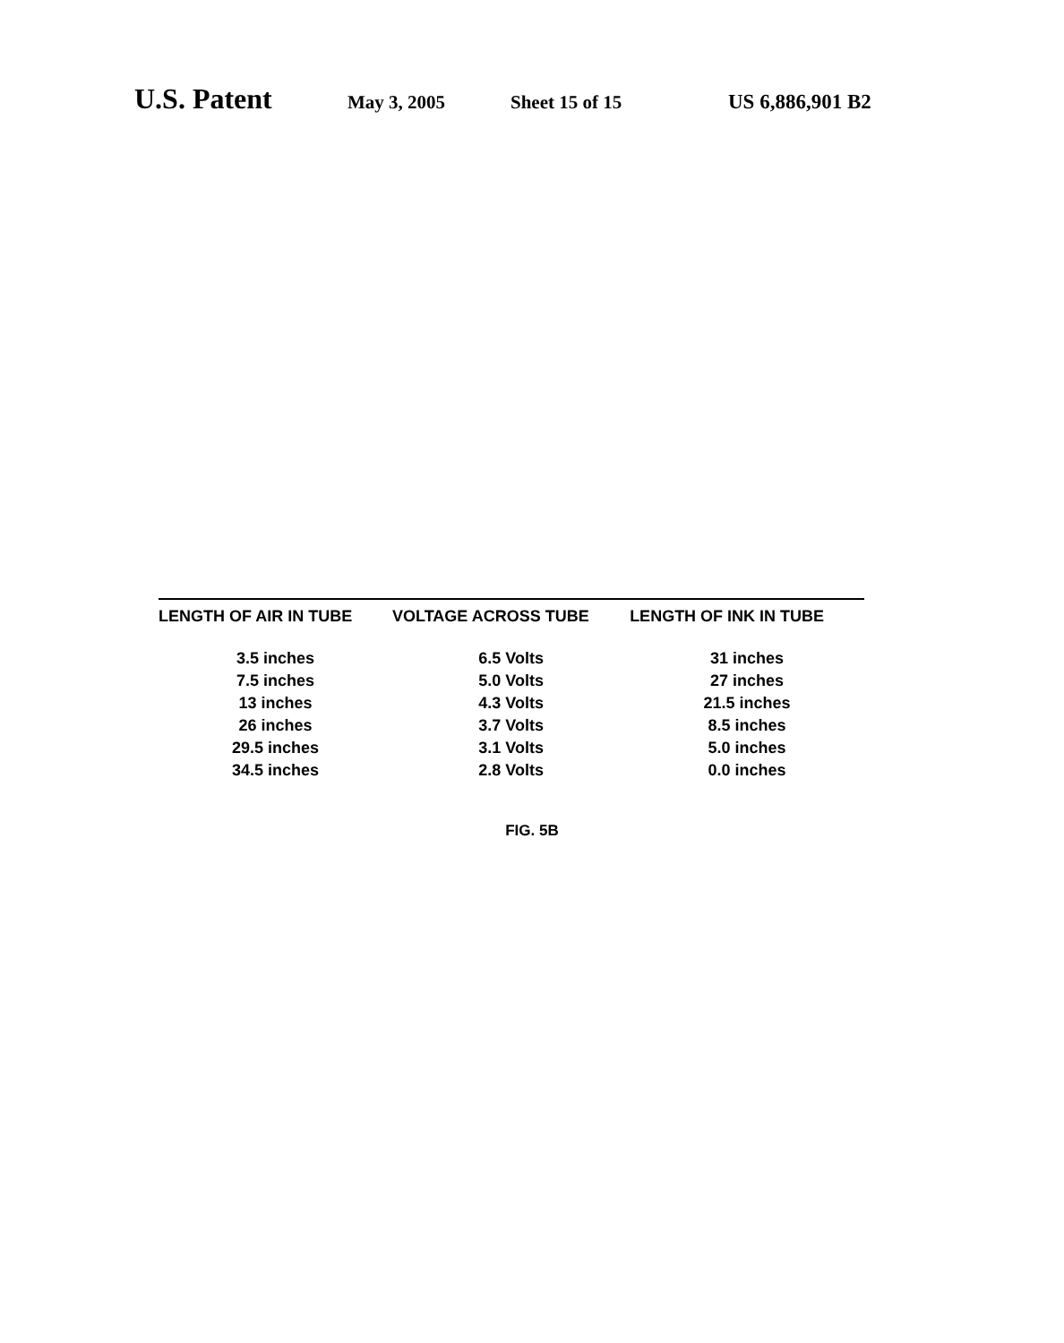U.S. Patent May 3, 2005 Sheet 15 of 15 US 6,886,901 B2
| LENGTH OF AIR IN TUBE | VOLTAGE ACROSS TUBE | LENGTH OF INK IN TUBE |
| --- | --- | --- |
| 3.5 inches | 6.5 Volts | 31 inches |
| 7.5 inches | 5.0 Volts | 27 inches |
| 13 inches | 4.3 Volts | 21.5 inches |
| 26 inches | 3.7 Volts | 8.5 inches |
| 29.5 inches | 3.1 Volts | 5.0 inches |
| 34.5 inches | 2.8 Volts | 0.0 inches |
FIG. 5B